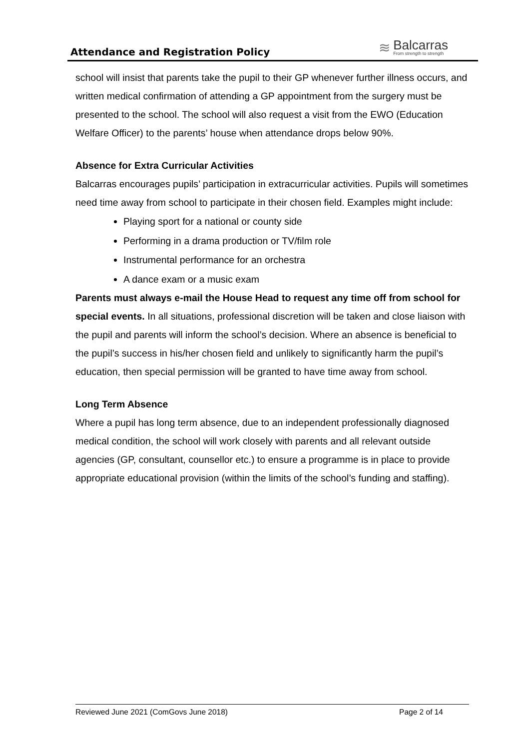Attendance and Registration Policy
≋
Balcarras
From strength to strength
school will insist that parents take the pupil to their GP whenever further illness occurs, and written medical confirmation of attending a GP appointment from the surgery must be presented to the school. The school will also request a visit from the EWO (Education Welfare Officer) to the parents’ house when attendance drops below 90%.
Absence for Extra Curricular Activities
Balcarras encourages pupils’ participation in extracurricular activities. Pupils will sometimes need time away from school to participate in their chosen field. Examples might include:
Playing sport for a national or county side
Performing in a drama production or TV/film role
Instrumental performance for an orchestra
A dance exam or a music exam
Parents must always e-mail the House Head to request any time off from school for special events. In all situations, professional discretion will be taken and close liaison with the pupil and parents will inform the school’s decision. Where an absence is beneficial to the pupil’s success in his/her chosen field and unlikely to significantly harm the pupil’s education, then special permission will be granted to have time away from school.
Long Term Absence
Where a pupil has long term absence, due to an independent professionally diagnosed medical condition, the school will work closely with parents and all relevant outside agencies (GP, consultant, counsellor etc.) to ensure a programme is in place to provide appropriate educational provision (within the limits of the school’s funding and staffing).
Reviewed June 2021 (ComGovs June 2018) Page 2 of 14